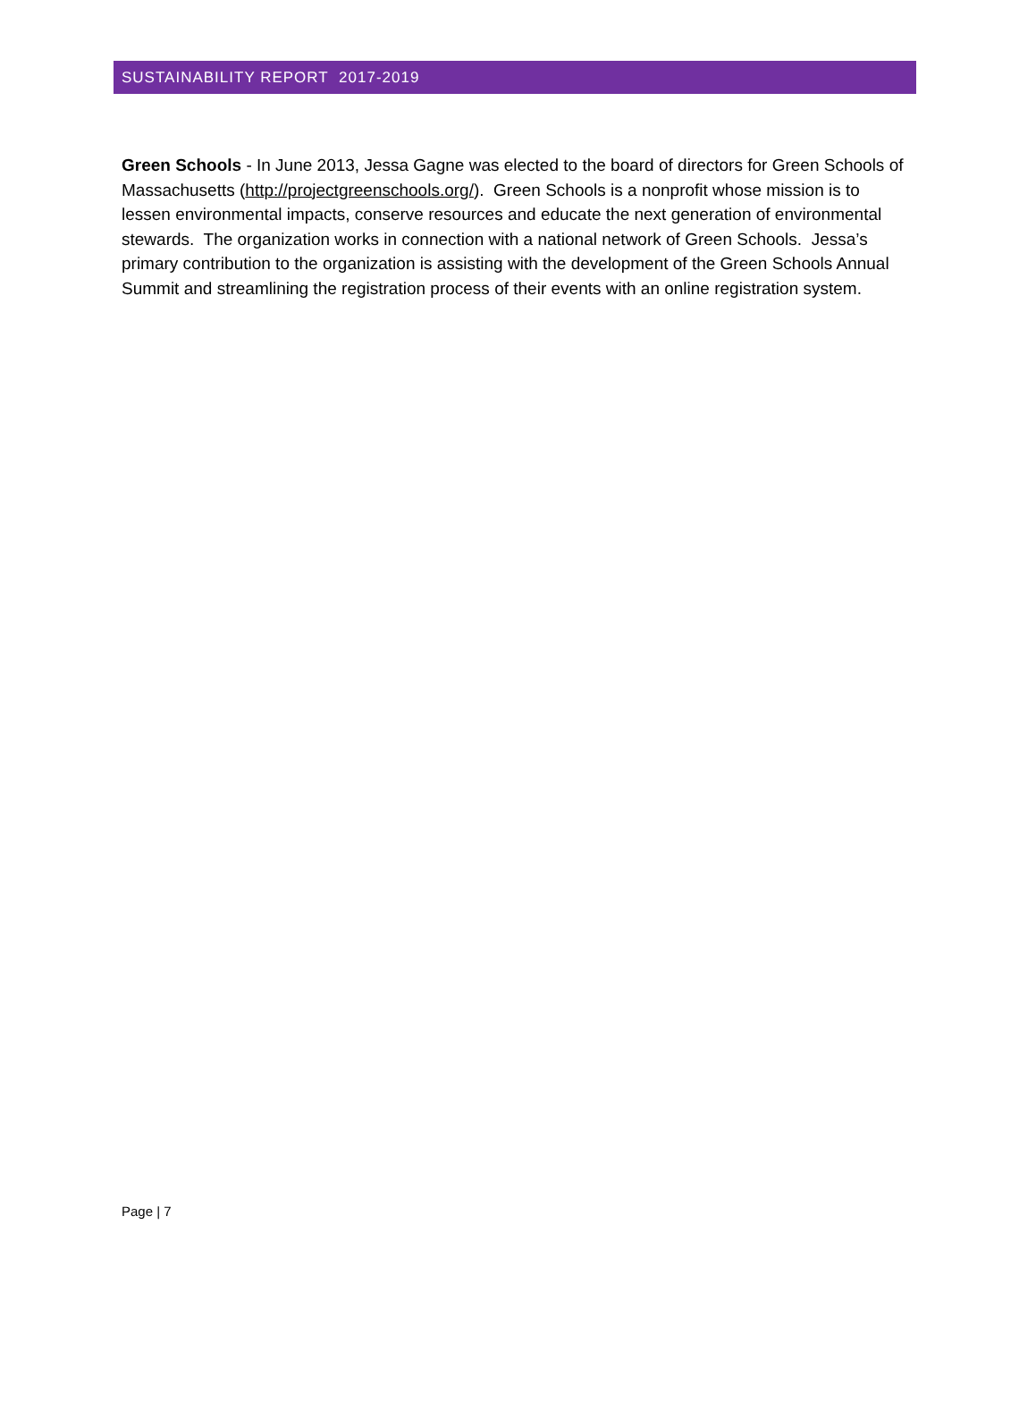SUSTAINABILITY REPORT 2017-2019
Green Schools - In June 2013, Jessa Gagne was elected to the board of directors for Green Schools of Massachusetts (http://projectgreenschools.org/). Green Schools is a nonprofit whose mission is to lessen environmental impacts, conserve resources and educate the next generation of environmental stewards. The organization works in connection with a national network of Green Schools. Jessa’s primary contribution to the organization is assisting with the development of the Green Schools Annual Summit and streamlining the registration process of their events with an online registration system.
Page | 7